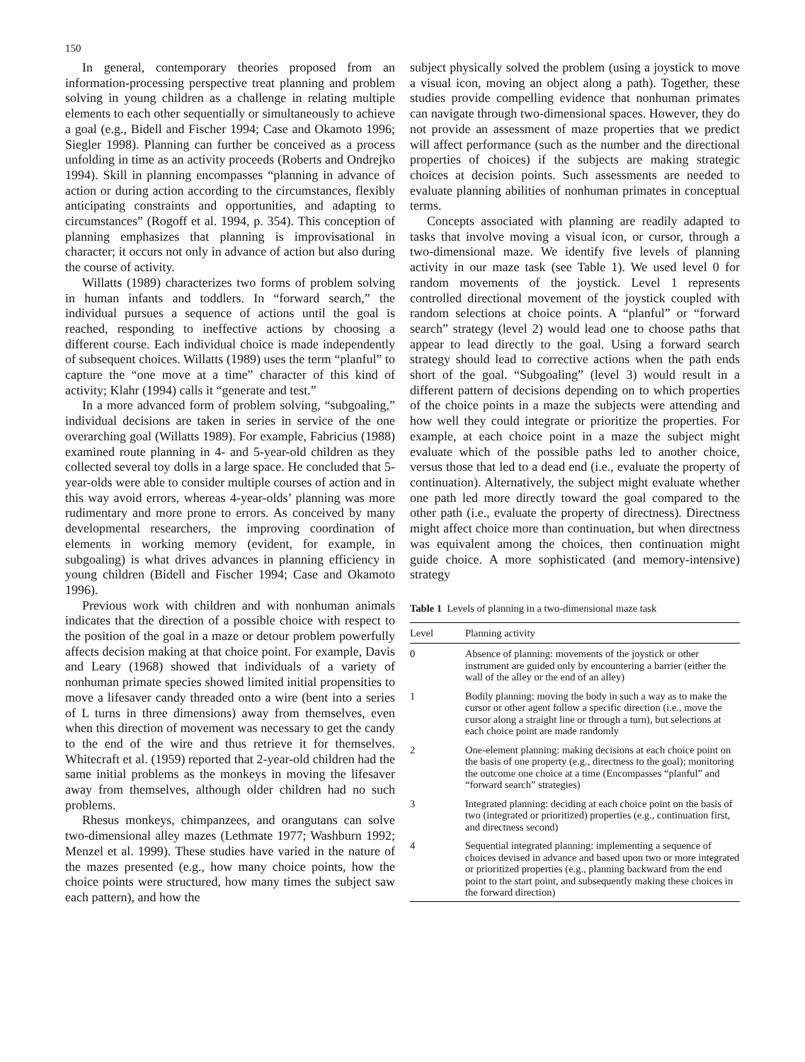150
In general, contemporary theories proposed from an information-processing perspective treat planning and problem solving in young children as a challenge in relating multiple elements to each other sequentially or simultaneously to achieve a goal (e.g., Bidell and Fischer 1994; Case and Okamoto 1996; Siegler 1998). Planning can further be conceived as a process unfolding in time as an activity proceeds (Roberts and Ondrejko 1994). Skill in planning encompasses “planning in advance of action or during action according to the circumstances, flexibly anticipating constraints and opportunities, and adapting to circumstances” (Rogoff et al. 1994, p. 354). This conception of planning emphasizes that planning is improvisational in character; it occurs not only in advance of action but also during the course of activity.
Willatts (1989) characterizes two forms of problem solving in human infants and toddlers. In “forward search,” the individual pursues a sequence of actions until the goal is reached, responding to ineffective actions by choosing a different course. Each individual choice is made independently of subsequent choices. Willatts (1989) uses the term “planful” to capture the “one move at a time” character of this kind of activity; Klahr (1994) calls it “generate and test.”
In a more advanced form of problem solving, “subgoaling,” individual decisions are taken in series in service of the one overarching goal (Willatts 1989). For example, Fabricius (1988) examined route planning in 4- and 5-year-old children as they collected several toy dolls in a large space. He concluded that 5-year-olds were able to consider multiple courses of action and in this way avoid errors, whereas 4-year-olds’ planning was more rudimentary and more prone to errors. As conceived by many developmental researchers, the improving coordination of elements in working memory (evident, for example, in subgoaling) is what drives advances in planning efficiency in young children (Bidell and Fischer 1994; Case and Okamoto 1996).
Previous work with children and with nonhuman animals indicates that the direction of a possible choice with respect to the position of the goal in a maze or detour problem powerfully affects decision making at that choice point. For example, Davis and Leary (1968) showed that individuals of a variety of nonhuman primate species showed limited initial propensities to move a lifesaver candy threaded onto a wire (bent into a series of L turns in three dimensions) away from themselves, even when this direction of movement was necessary to get the candy to the end of the wire and thus retrieve it for themselves. Whitecraft et al. (1959) reported that 2-year-old children had the same initial problems as the monkeys in moving the lifesaver away from themselves, although older children had no such problems.
Rhesus monkeys, chimpanzees, and orangutans can solve two-dimensional alley mazes (Lethmate 1977; Washburn 1992; Menzel et al. 1999). These studies have varied in the nature of the mazes presented (e.g., how many choice points, how the choice points were structured, how many times the subject saw each pattern), and how the
subject physically solved the problem (using a joystick to move a visual icon, moving an object along a path). Together, these studies provide compelling evidence that nonhuman primates can navigate through two-dimensional spaces. However, they do not provide an assessment of maze properties that we predict will affect performance (such as the number and the directional properties of choices) if the subjects are making strategic choices at decision points. Such assessments are needed to evaluate planning abilities of nonhuman primates in conceptual terms.
Concepts associated with planning are readily adapted to tasks that involve moving a visual icon, or cursor, through a two-dimensional maze. We identify five levels of planning activity in our maze task (see Table 1). We used level 0 for random movements of the joystick. Level 1 represents controlled directional movement of the joystick coupled with random selections at choice points. A “planful” or “forward search” strategy (level 2) would lead one to choose paths that appear to lead directly to the goal. Using a forward search strategy should lead to corrective actions when the path ends short of the goal. “Subgoaling” (level 3) would result in a different pattern of decisions depending on to which properties of the choice points in a maze the subjects were attending and how well they could integrate or prioritize the properties. For example, at each choice point in a maze the subject might evaluate which of the possible paths led to another choice, versus those that led to a dead end (i.e., evaluate the property of continuation). Alternatively, the subject might evaluate whether one path led more directly toward the goal compared to the other path (i.e., evaluate the property of directness). Directness might affect choice more than continuation, but when directness was equivalent among the choices, then continuation might guide choice. A more sophisticated (and memory-intensive) strategy
Table 1 Levels of planning in a two-dimensional maze task
| Level | Planning activity |
| --- | --- |
| 0 | Absence of planning: movements of the joystick or other instrument are guided only by encountering a barrier (either the wall of the alley or the end of an alley) |
| 1 | Bodily planning: moving the body in such a way as to make the cursor or other agent follow a specific direction (i.e., move the cursor along a straight line or through a turn), but selections at each choice point are made randomly |
| 2 | One-element planning: making decisions at each choice point on the basis of one property (e.g., directness to the goal); monitoring the outcome one choice at a time (Encompasses “planful” and “forward search” strategies) |
| 3 | Integrated planning: deciding at each choice point on the basis of two (integrated or prioritized) properties (e.g., continuation first, and directness second) |
| 4 | Sequential integrated planning: implementing a sequence of choices devised in advance and based upon two or more integrated or prioritized properties (e.g., planning backward from the end point to the start point, and subsequently making these choices in the forward direction) |